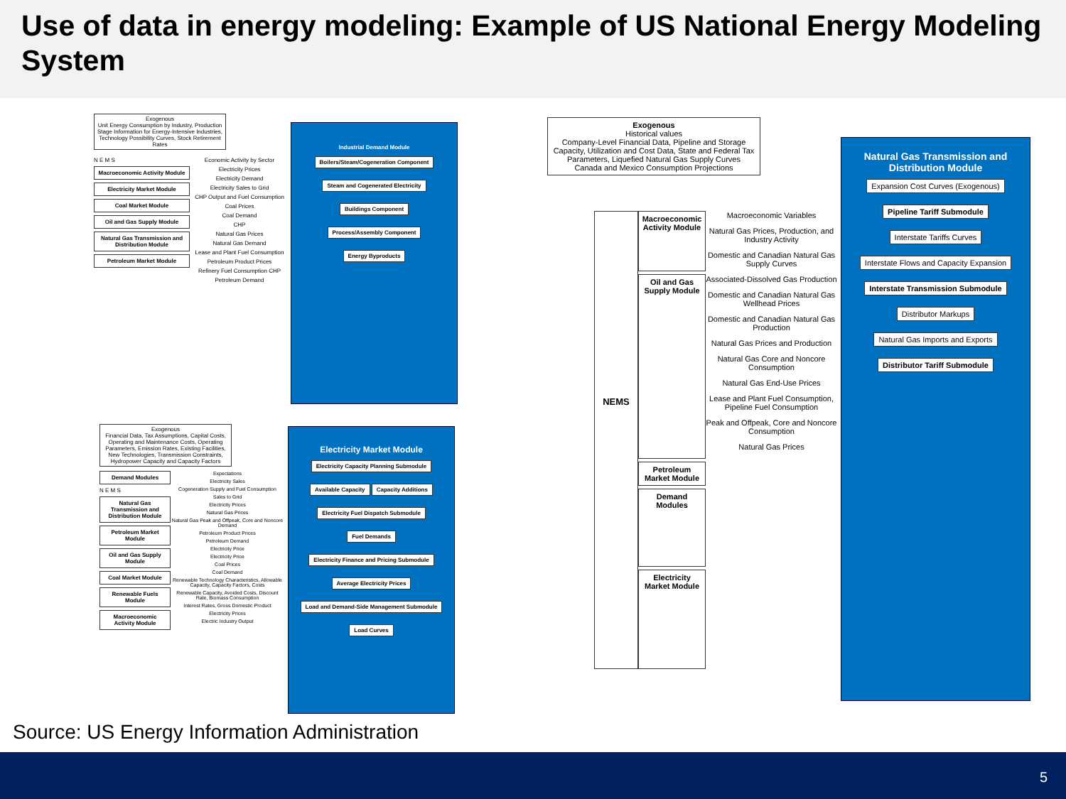Use of data in energy modeling: Example of US National Energy Modeling System
Exogenous
Unit Energy Consumption by Industry, Production Stage Information for Energy-Intensive Industries, Technology Possibility Curves, Stock Retirement Rates
N E M S
Macroeconomic Activity Module
Electricity Market Module
Coal Market Module
Oil and Gas Supply Module
Natural Gas Transmission and Distribution Module
Petroleum Market Module
Economic Activity by Sector
Electricity Prices
Electricity Demand
Electricity Sales to Grid
CHP Output and Fuel Consumption
Coal Prices
Coal Demand
CHP
Natural Gas Prices
Natural Gas Demand
Lease and Plant Fuel Consumption
Petroleum Product Prices
Refinery Fuel Consumption CHP
Petroleum Demand
Industrial Demand Module
Boilers/Steam/Cogeneration Component
Steam and Cogenerated Electricity
Buildings Component
Process/Assembly Component
Energy Byproducts
Exogenous
Financial Data, Tax Assumptions, Capital Costs, Operating and Maintenance Costs, Operating Parameters, Emission Rates, Existing Facilities, New Technologies, Transmission Constraints, Hydropower Capacity and Capacity Factors
Demand Modules
N E M S
Natural Gas Transmission and Distribution Module
Petroleum Market Module
Oil and Gas Supply Module
Coal Market Module
Renewable Fuels Module
Macroeconomic Activity Module
Expectations
Electricity Sales
Cogeneration Supply and Fuel Consumption
Sales to Grid
Electricity Prices
Natural Gas Prices
Natural Gas Peak and Offpeak, Core and Noncore Demand
Petroleum Product Prices
Petroleum Demand
Electricity Price
Electricity Price
Coal Prices
Coal Demand
Renewable Technology Characteristics, Allowable Capacity, Capacity Factors, Costs
Renewable Capacity, Avoided Costs, Discount Rate, Biomass Consumption
Interest Rates, Gross Domestic Product
Electricity Prices
Electric Industry Output
Electricity Market Module
Electricity Capacity Planning Submodule
Available Capacity Capacity Additions
Electricity Fuel Dispatch Submodule
Fuel Demands
Electricity Finance and Pricing Submodule
Average Electricity Prices
Load and Demand-Side Management Submodule
Load Curves
Exogenous
Historical values
Company-Level Financial Data, Pipeline and Storage Capacity, Utilization and Cost Data, State and Federal Tax Parameters, Liquefied Natural Gas Supply Curves
Canada and Mexico Consumption Projections
NEMS
Macroeconomic Activity Module
Oil and Gas Supply Module
Petroleum Market Module
Demand Modules
Electricity Market Module
Macroeconomic Variables
Natural Gas Prices, Production, and Industry Activity
Domestic and Canadian Natural Gas Supply Curves
Associated-Dissolved Gas Production
Domestic and Canadian Natural Gas Wellhead Prices
Domestic and Canadian Natural Gas Production
Natural Gas Prices and Production
Natural Gas Core and Noncore Consumption
Natural Gas End-Use Prices
Lease and Plant Fuel Consumption, Pipeline Fuel Consumption
Peak and Offpeak, Core and Noncore Consumption
Natural Gas Prices
Natural Gas Transmission and Distribution Module
Expansion Cost Curves (Exogenous)
Pipeline Tariff Submodule
Interstate Tariffs Curves
Interstate Flows and Capacity Expansion
Interstate Transmission Submodule
Distributor Markups
Natural Gas Imports and Exports
Distributor Tariff Submodule
Source: US Energy Information Administration
5